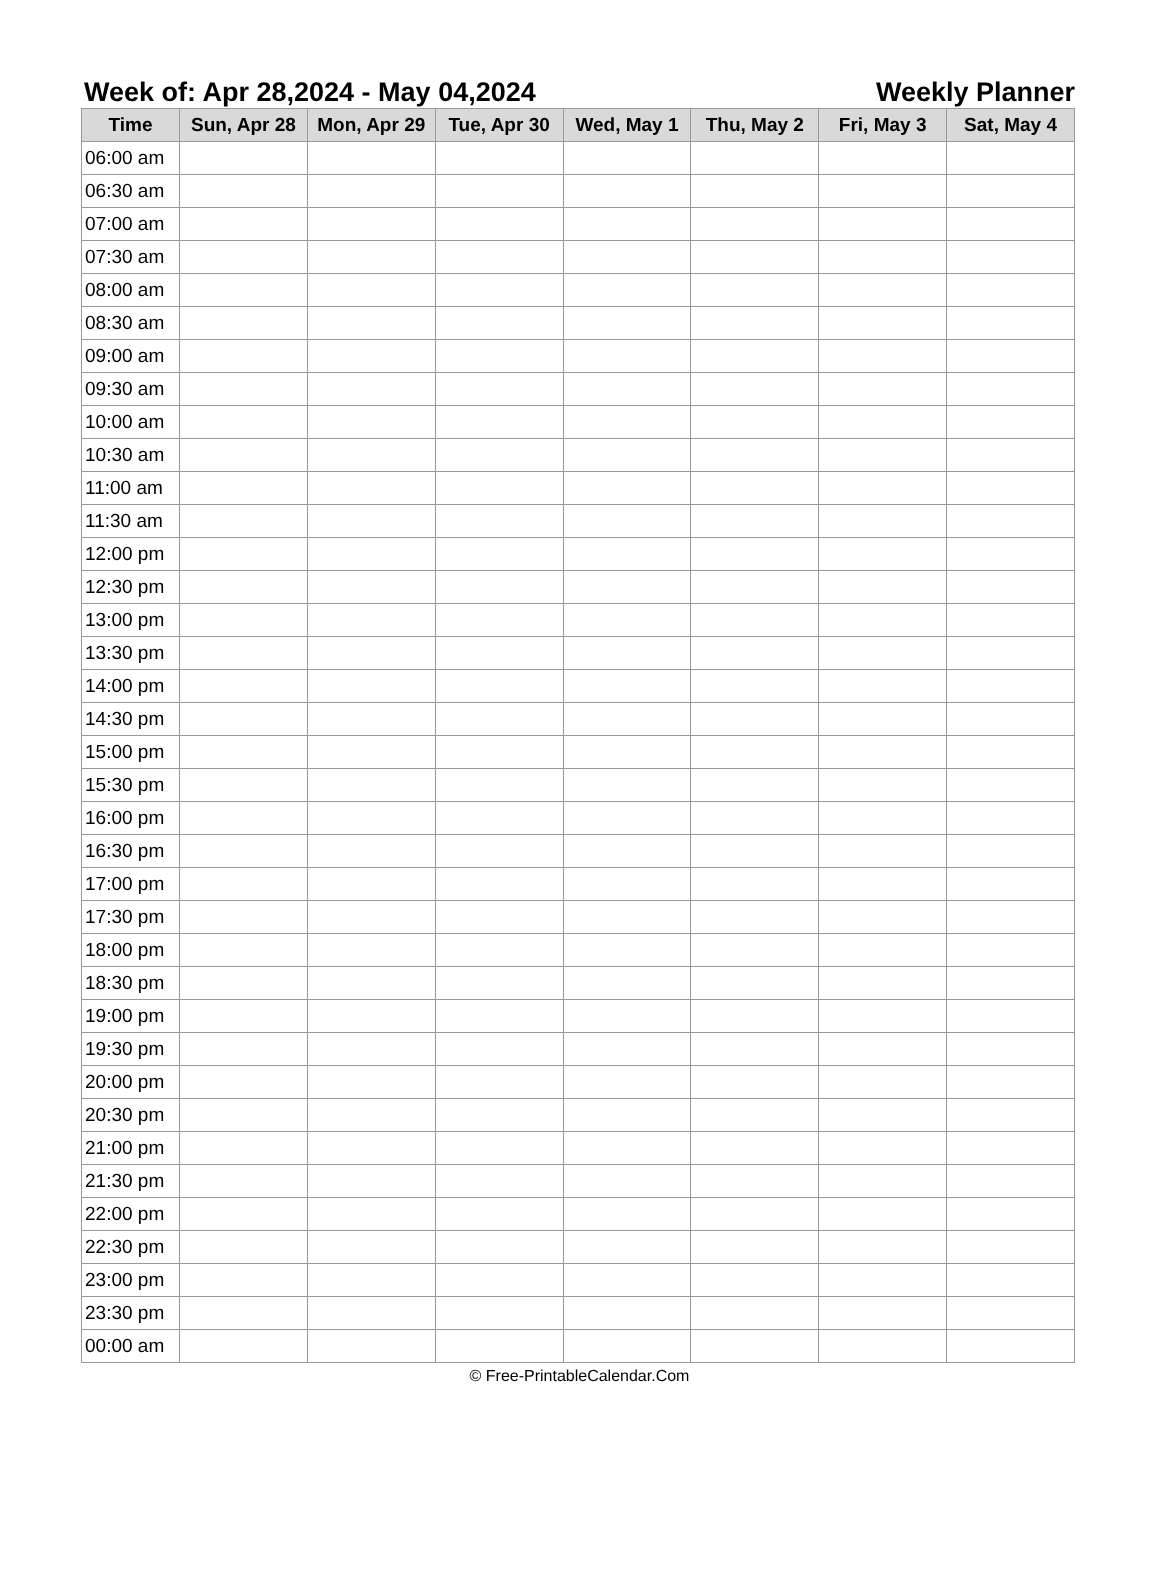Week of: Apr 28,2024 - May 04,2024 Weekly Planner
| Time | Sun, Apr 28 | Mon, Apr 29 | Tue, Apr 30 | Wed, May 1 | Thu, May 2 | Fri, May 3 | Sat, May 4 |
| --- | --- | --- | --- | --- | --- | --- | --- |
| 06:00 am | | | | | | | |
| 06:30 am | | | | | | | |
| 07:00 am | | | | | | | |
| 07:30 am | | | | | | | |
| 08:00 am | | | | | | | |
| 08:30 am | | | | | | | |
| 09:00 am | | | | | | | |
| 09:30 am | | | | | | | |
| 10:00 am | | | | | | | |
| 10:30 am | | | | | | | |
| 11:00 am | | | | | | | |
| 11:30 am | | | | | | | |
| 12:00 pm | | | | | | | |
| 12:30 pm | | | | | | | |
| 13:00 pm | | | | | | | |
| 13:30 pm | | | | | | | |
| 14:00 pm | | | | | | | |
| 14:30 pm | | | | | | | |
| 15:00 pm | | | | | | | |
| 15:30 pm | | | | | | | |
| 16:00 pm | | | | | | | |
| 16:30 pm | | | | | | | |
| 17:00 pm | | | | | | | |
| 17:30 pm | | | | | | | |
| 18:00 pm | | | | | | | |
| 18:30 pm | | | | | | | |
| 19:00 pm | | | | | | | |
| 19:30 pm | | | | | | | |
| 20:00 pm | | | | | | | |
| 20:30 pm | | | | | | | |
| 21:00 pm | | | | | | | |
| 21:30 pm | | | | | | | |
| 22:00 pm | | | | | | | |
| 22:30 pm | | | | | | | |
| 23:00 pm | | | | | | | |
| 23:30 pm | | | | | | | |
| 00:00 am | | | | | | | |
© Free-PrintableCalendar.Com